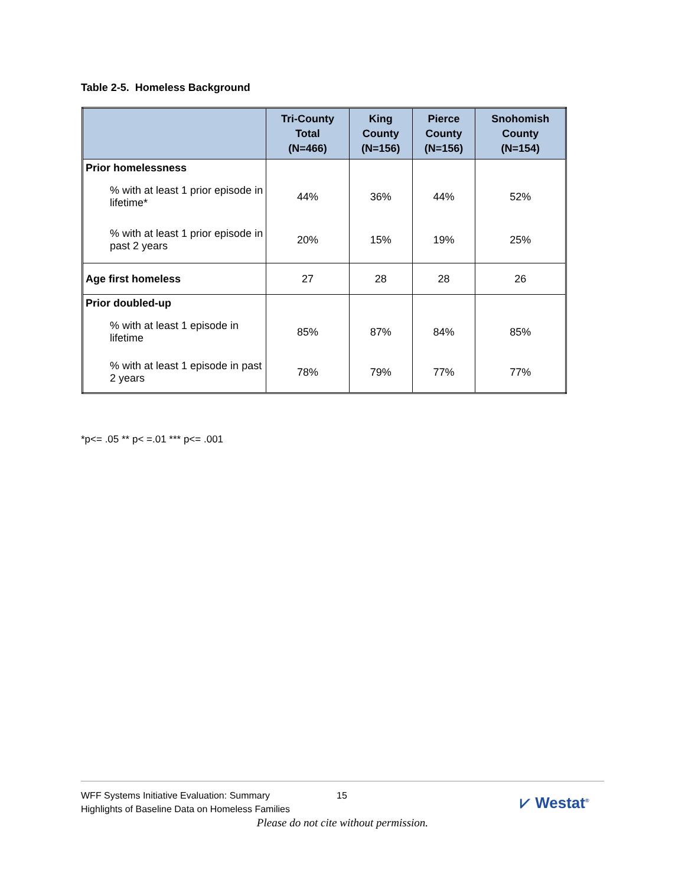Table 2-5. Homeless Background
| | Tri-County Total (N=466) | King County (N=156) | Pierce County (N=156) | Snohomish County (N=154) |
| --- | --- | --- | --- | --- |
| Prior homelessness | | | | |
| % with at least 1 prior episode in lifetime* | 44% | 36% | 44% | 52% |
| % with at least 1 prior episode in past 2 years | 20% | 15% | 19% | 25% |
| Age first homeless | 27 | 28 | 28 | 26 |
| Prior doubled-up | | | | |
| % with at least 1 episode in lifetime | 85% | 87% | 84% | 85% |
| % with at least 1 episode in past 2 years | 78% | 79% | 77% | 77% |
*p<= .05 ** p< =.01 *** p<= .001
WFF Systems Initiative Evaluation: Summary
Highlights of Baseline Data on Homeless Families
15 ⩗ Westat<sup>®</sup>
Please do not cite without permission.